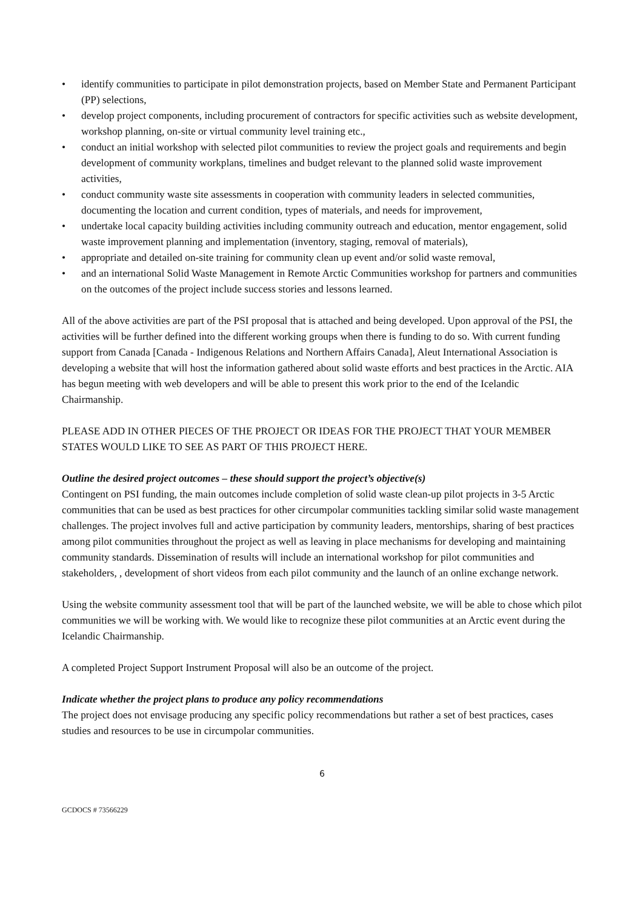• identify communities to participate in pilot demonstration projects, based on Member State and Permanent Participant (PP) selections,
• develop project components, including procurement of contractors for specific activities such as website development, workshop planning, on-site or virtual community level training etc.,
• conduct an initial workshop with selected pilot communities to review the project goals and requirements and begin development of community workplans, timelines and budget relevant to the planned solid waste improvement activities,
• conduct community waste site assessments in cooperation with community leaders in selected communities, documenting the location and current condition, types of materials, and needs for improvement,
• undertake local capacity building activities including community outreach and education, mentor engagement, solid waste improvement planning and implementation (inventory, staging, removal of materials),
• appropriate and detailed on-site training for community clean up event and/or solid waste removal,
• and an international Solid Waste Management in Remote Arctic Communities workshop for partners and communities on the outcomes of the project include success stories and lessons learned.
All of the above activities are part of the PSI proposal that is attached and being developed. Upon approval of the PSI, the activities will be further defined into the different working groups when there is funding to do so. With current funding support from Canada [Canada - Indigenous Relations and Northern Affairs Canada], Aleut International Association is developing a website that will host the information gathered about solid waste efforts and best practices in the Arctic. AIA has begun meeting with web developers and will be able to present this work prior to the end of the Icelandic Chairmanship.
PLEASE ADD IN OTHER PIECES OF THE PROJECT OR IDEAS FOR THE PROJECT THAT YOUR MEMBER STATES WOULD LIKE TO SEE AS PART OF THIS PROJECT HERE.
Outline the desired project outcomes – these should support the project’s objective(s)
Contingent on PSI funding, the main outcomes include completion of solid waste clean-up pilot projects in 3-5 Arctic communities that can be used as best practices for other circumpolar communities tackling similar solid waste management challenges. The project involves full and active participation by community leaders, mentorships, sharing of best practices among pilot communities throughout the project as well as leaving in place mechanisms for developing and maintaining community standards. Dissemination of results will include an international workshop for pilot communities and stakeholders, , development of short videos from each pilot community and the launch of an online exchange network.
Using the website community assessment tool that will be part of the launched website, we will be able to chose which pilot communities we will be working with. We would like to recognize these pilot communities at an Arctic event during the Icelandic Chairmanship.
A completed Project Support Instrument Proposal will also be an outcome of the project.
Indicate whether the project plans to produce any policy recommendations
The project does not envisage producing any specific policy recommendations but rather a set of best practices, cases studies and resources to be use in circumpolar communities.
6
GCDOCS # 73566229